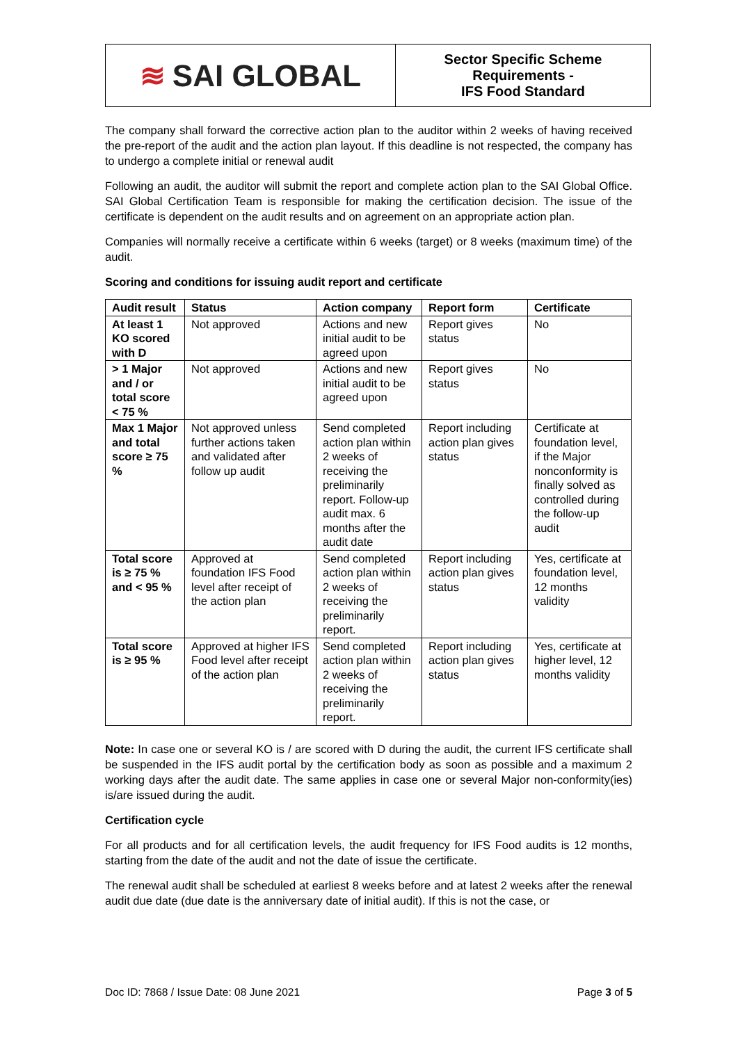≋ SAI GLOBAL
Sector Specific Scheme
Requirements -
IFS Food Standard
The company shall forward the corrective action plan to the auditor within 2 weeks of having received the pre-report of the audit and the action plan layout. If this deadline is not respected, the company has to undergo a complete initial or renewal audit
Following an audit, the auditor will submit the report and complete action plan to the SAI Global Office. SAI Global Certification Team is responsible for making the certification decision. The issue of the certificate is dependent on the audit results and on agreement on an appropriate action plan.
Companies will normally receive a certificate within 6 weeks (target) or 8 weeks (maximum time) of the audit.
Scoring and conditions for issuing audit report and certificate
| Audit result | Status | Action company | Report form | Certificate |
| --- | --- | --- | --- | --- |
| At least 1 KO scored with D | Not approved | Actions and new initial audit to be agreed upon | Report gives status | No |
| > 1 Major and / or total score < 75 % | Not approved | Actions and new initial audit to be agreed upon | Report gives status | No |
| Max 1 Major and total score ≥ 75 % | Not approved unless further actions taken and validated after follow up audit | Send completed action plan within 2 weeks of receiving the preliminarily report. Follow-up audit max. 6 months after the audit date | Report including action plan gives status | Certificate at foundation level, if the Major nonconformity is finally solved as controlled during the follow-up audit |
| Total score is ≥ 75 % and < 95 % | Approved at foundation IFS Food level after receipt of the action plan | Send completed action plan within 2 weeks of receiving the preliminarily report. | Report including action plan gives status | Yes, certificate at foundation level, 12 months validity |
| Total score is ≥ 95 % | Approved at higher IFS Food level after receipt of the action plan | Send completed action plan within 2 weeks of receiving the preliminarily report. | Report including action plan gives status | Yes, certificate at higher level, 12 months validity |
Note: In case one or several KO is / are scored with D during the audit, the current IFS certificate shall be suspended in the IFS audit portal by the certification body as soon as possible and a maximum 2 working days after the audit date. The same applies in case one or several Major non-conformity(ies) is/are issued during the audit.
Certification cycle
For all products and for all certification levels, the audit frequency for IFS Food audits is 12 months, starting from the date of the audit and not the date of issue the certificate.
The renewal audit shall be scheduled at earliest 8 weeks before and at latest 2 weeks after the renewal audit due date (due date is the anniversary date of initial audit). If this is not the case, or
Doc ID: 7868 / Issue Date: 08 June 2021 Page 3 of 5